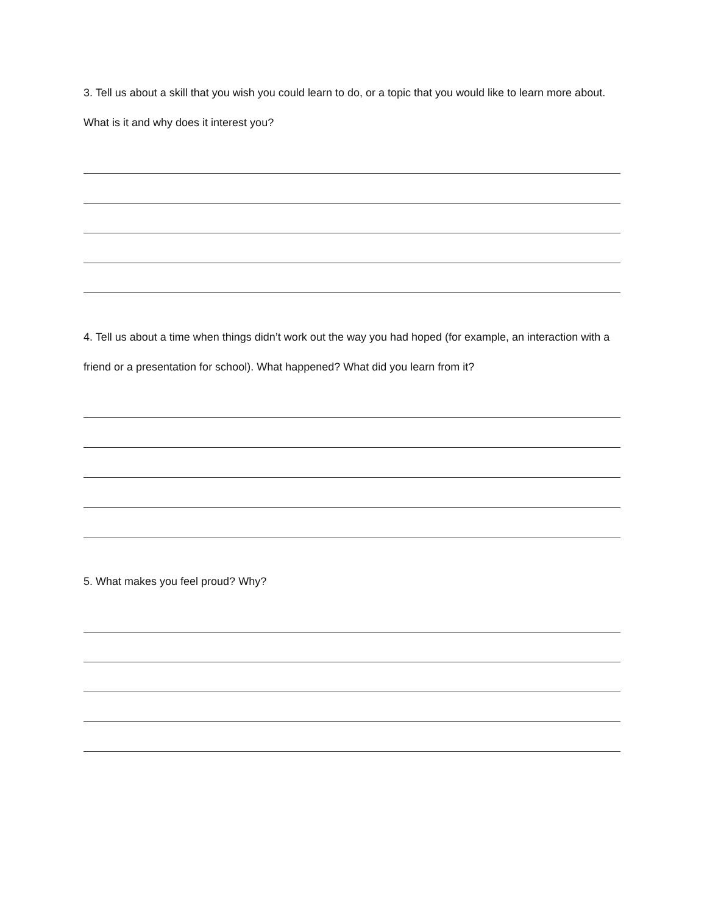3. Tell us about a skill that you wish you could learn to do, or a topic that you would like to learn more about. What is it and why does it interest you?
4. Tell us about a time when things didn’t work out the way you had hoped (for example, an interaction with a friend or a presentation for school). What happened? What did you learn from it?
5. What makes you feel proud? Why?